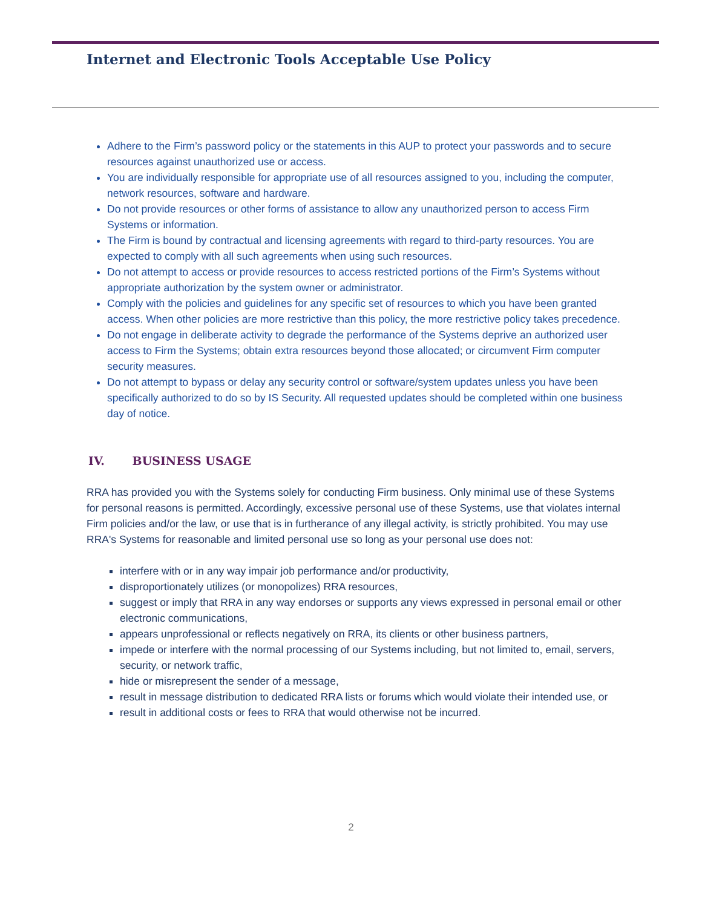Internet and Electronic Tools Acceptable Use Policy
Adhere to the Firm’s password policy or the statements in this AUP to protect your passwords and to secure resources against unauthorized use or access.
You are individually responsible for appropriate use of all resources assigned to you, including the computer, network resources, software and hardware.
Do not provide resources or other forms of assistance to allow any unauthorized person to access Firm Systems or information.
The Firm is bound by contractual and licensing agreements with regard to third-party resources. You are expected to comply with all such agreements when using such resources.
Do not attempt to access or provide resources to access restricted portions of the Firm’s Systems without appropriate authorization by the system owner or administrator.
Comply with the policies and guidelines for any specific set of resources to which you have been granted access. When other policies are more restrictive than this policy, the more restrictive policy takes precedence.
Do not engage in deliberate activity to degrade the performance of the Systems deprive an authorized user access to Firm the Systems; obtain extra resources beyond those allocated; or circumvent Firm computer security measures.
Do not attempt to bypass or delay any security control or software/system updates unless you have been specifically authorized to do so by IS Security. All requested updates should be completed within one business day of notice.
IV. BUSINESS USAGE
RRA has provided you with the Systems solely for conducting Firm business. Only minimal use of these Systems for personal reasons is permitted. Accordingly, excessive personal use of these Systems, use that violates internal Firm policies and/or the law, or use that is in furtherance of any illegal activity, is strictly prohibited. You may use RRA's Systems for reasonable and limited personal use so long as your personal use does not:
interfere with or in any way impair job performance and/or productivity,
disproportionately utilizes (or monopolizes) RRA resources,
suggest or imply that RRA in any way endorses or supports any views expressed in personal email or other electronic communications,
appears unprofessional or reflects negatively on RRA, its clients or other business partners,
impede or interfere with the normal processing of our Systems including, but not limited to, email, servers, security, or network traffic,
hide or misrepresent the sender of a message,
result in message distribution to dedicated RRA lists or forums which would violate their intended use, or
result in additional costs or fees to RRA that would otherwise not be incurred.
2